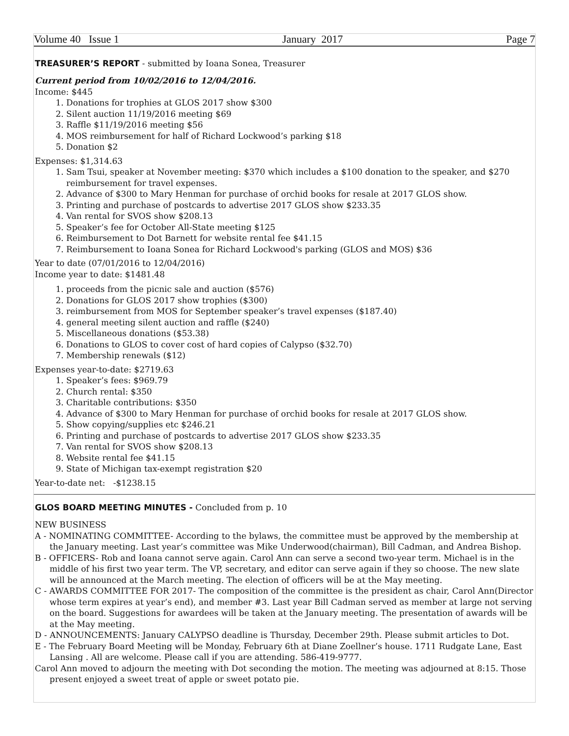Volume 40 Issue 1 January 2017 Page 7
TREASURER’S REPORT
- submitted by Ioana Sonea, Treasurer
Current period from 10/02/2016 to 12/04/2016.
Income: $445
1. Donations for trophies at GLOS 2017 show $300
2. Silent auction 11/19/2016 meeting $69
3. Raffle $11/19/2016 meeting $56
4. MOS reimbursement for half of Richard Lockwood’s parking $18
5. Donation $2
Expenses: $1,314.63
1. Sam Tsui, speaker at November meeting: $370 which includes a $100 donation to the speaker, and $270 reimbursement for travel expenses.
2. Advance of $300 to Mary Henman for purchase of orchid books for resale at 2017 GLOS show.
3. Printing and purchase of postcards to advertise 2017 GLOS show $233.35
4. Van rental for SVOS show $208.13
5. Speaker’s fee for October All-State meeting $125
6. Reimbursement to Dot Barnett for website rental fee $41.15
7. Reimbursement to Ioana Sonea for Richard Lockwood's parking (GLOS and MOS) $36
Year to date (07/01/2016 to 12/04/2016)
Income year to date: $1481.48
1. proceeds from the picnic sale and auction ($576)
2. Donations for GLOS 2017 show trophies ($300)
3. reimbursement from MOS for September speaker’s travel expenses ($187.40)
4. general meeting silent auction and raffle ($240)
5. Miscellaneous donations ($53.38)
6. Donations to GLOS to cover cost of hard copies of Calypso ($32.70)
7. Membership renewals ($12)
Expenses year-to-date: $2719.63
1. Speaker’s fees: $969.79
2. Church rental: $350
3. Charitable contributions: $350
4. Advance of $300 to Mary Henman for purchase of orchid books for resale at 2017 GLOS show.
5. Show copying/supplies etc $246.21
6. Printing and purchase of postcards to advertise 2017 GLOS show $233.35
7. Van rental for SVOS show $208.13
8. Website rental fee $41.15
9. State of Michigan tax-exempt registration $20
Year-to-date net: -$1238.15
GLOS BOARD MEETING MINUTES -
Concluded from p. 10
NEW BUSINESS
A - NOMINATING COMMITTEE- According to the bylaws, the committee must be approved by the membership at the January meeting. Last year’s committee was Mike Underwood(chairman), Bill Cadman, and Andrea Bishop.
B - OFFICERS- Rob and Ioana cannot serve again. Carol Ann can serve a second two-year term. Michael is in the middle of his first two year term. The VP, secretary, and editor can serve again if they so choose. The new slate will be announced at the March meeting. The election of officers will be at the May meeting.
C - AWARDS COMMITTEE FOR 2017- The composition of the committee is the president as chair, Carol Ann(Director whose term expires at year’s end), and member #3. Last year Bill Cadman served as member at large not serving on the board. Suggestions for awardees will be taken at the January meeting. The presentation of awards will be at the May meeting.
D - ANNOUNCEMENTS: January CALYPSO deadline is Thursday, December 29th. Please submit articles to Dot.
E - The February Board Meeting will be Monday, February 6th at Diane Zoellner’s house. 1711 Rudgate Lane, East Lansing . All are welcome. Please call if you are attending. 586-419-9777.
Carol Ann moved to adjourn the meeting with Dot seconding the motion. The meeting was adjourned at 8:15. Those present enjoyed a sweet treat of apple or sweet potato pie.